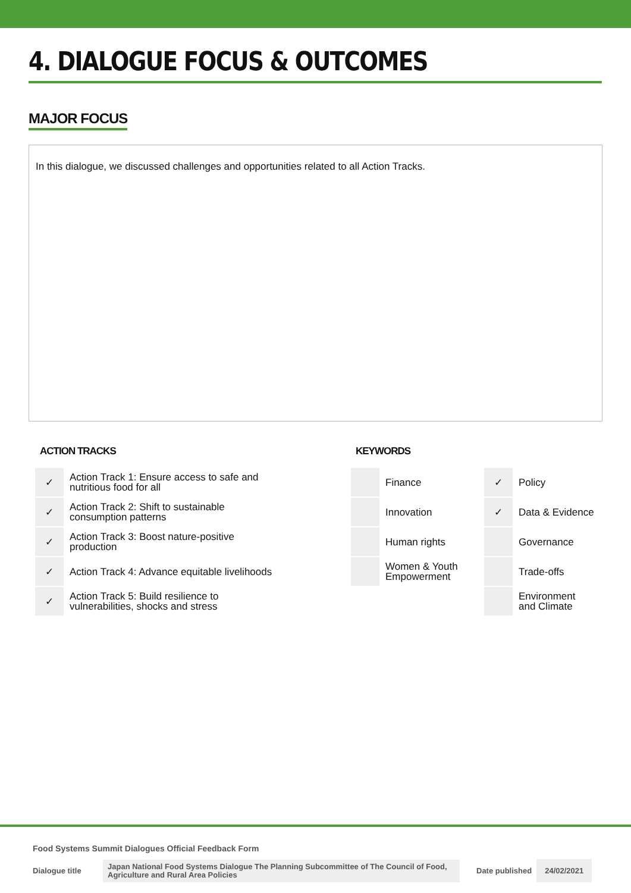4. DIALOGUE FOCUS & OUTCOMES
MAJOR FOCUS
In this dialogue, we discussed challenges and opportunities related to all Action Tracks.
ACTION TRACKS
| ✓ | Action Track 1: Ensure access to safe and nutritious food for all |
| ✓ | Action Track 2: Shift to sustainable consumption patterns |
| ✓ | Action Track 3: Boost nature-positive production |
| ✓ | Action Track 4: Advance equitable livelihoods |
| ✓ | Action Track 5: Build resilience to vulnerabilities, shocks and stress |
KEYWORDS
| | Finance | ✓ | Policy |
| | Innovation | ✓ | Data & Evidence |
| | Human rights | | Governance |
| | Women & Youth Empowerment | | Trade-offs |
| | | | Environment and Climate |
Food Systems Summit Dialogues Official Feedback Form
Dialogue title Japan National Food Systems Dialogue The Planning Subcommittee of The Council of Food, Agriculture and Rural Area Policies Date published 24/02/2021